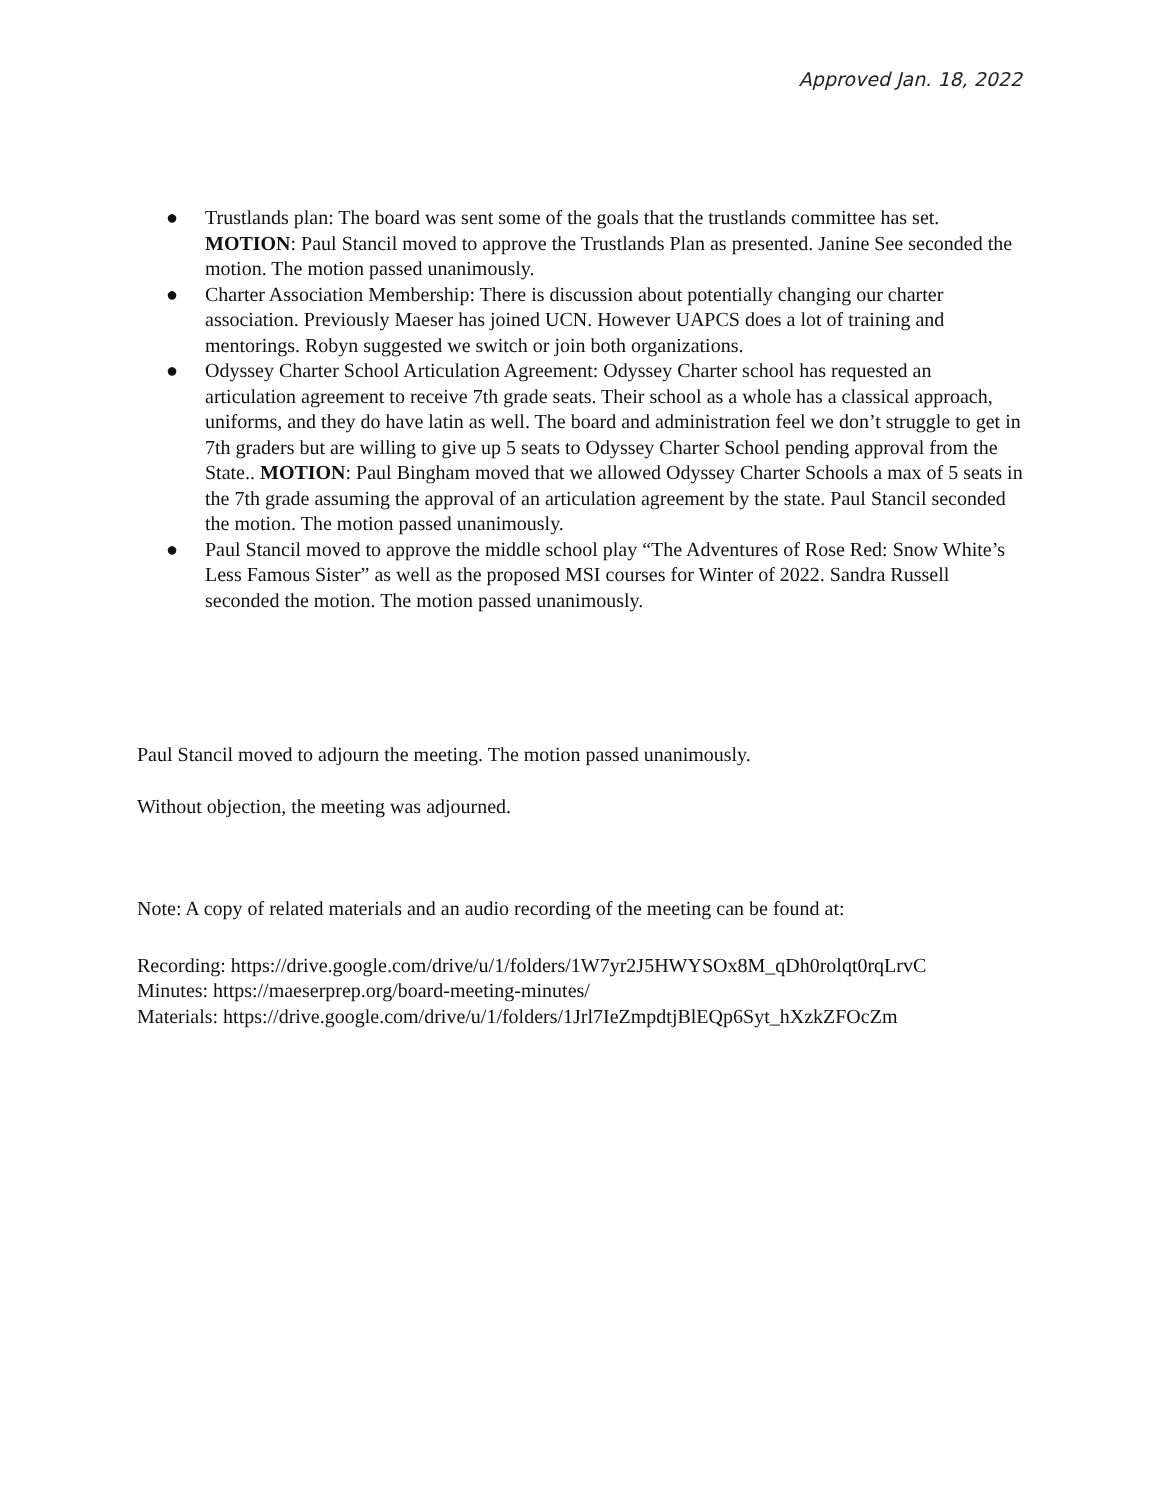Approved Jan. 18, 2022
● Trustlands plan: The board was sent some of the goals that the trustlands committee has set. MOTION: Paul Stancil moved to approve the Trustlands Plan as presented. Janine See seconded the motion. The motion passed unanimously.
● Charter Association Membership: There is discussion about potentially changing our charter association. Previously Maeser has joined UCN. However UAPCS does a lot of training and mentorings. Robyn suggested we switch or join both organizations.
● Odyssey Charter School Articulation Agreement: Odyssey Charter school has requested an articulation agreement to receive 7th grade seats. Their school as a whole has a classical approach, uniforms, and they do have latin as well. The board and administration feel we don’t struggle to get in 7th graders but are willing to give up 5 seats to Odyssey Charter School pending approval from the State.. MOTION: Paul Bingham moved that we allowed Odyssey Charter Schools a max of 5 seats in the 7th grade assuming the approval of an articulation agreement by the state. Paul Stancil seconded the motion. The motion passed unanimously.
● Paul Stancil moved to approve the middle school play “The Adventures of Rose Red: Snow White’s Less Famous Sister” as well as the proposed MSI courses for Winter of 2022. Sandra Russell seconded the motion. The motion passed unanimously.
Paul Stancil moved to adjourn the meeting. The motion passed unanimously.
Without objection, the meeting was adjourned.
Note: A copy of related materials and an audio recording of the meeting can be found at:
Recording: https://drive.google.com/drive/u/1/folders/1W7yr2J5HWYSOx8M_qDh0rolqt0rqLrvC
Minutes: https://maeserprep.org/board-meeting-minutes/
Materials: https://drive.google.com/drive/u/1/folders/1Jrl7IeZmpdtjBlEQp6Syt_hXzkZFOcZm